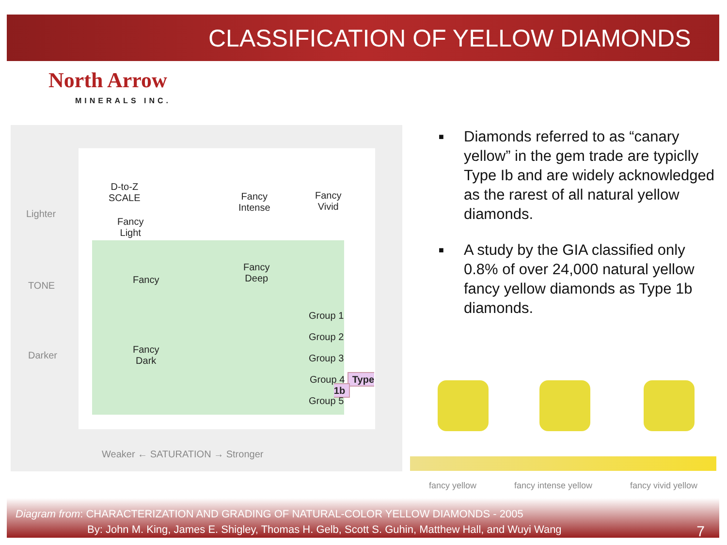CLASSIFICATION OF YELLOW DIAMONDS
North Arrow
MINERALS INC.
Lighter
TONE
Darker
D-to-Z
SCALE
Fancy
Light
Fancy
Intense
Fancy
Vivid
Fancy
Fancy
Deep
Fancy
Dark
Group 1
Group 2
Group 3
Group 4 Type 1b
Group 5
Weaker ← SATURATION → Stronger
■ Diamonds referred to as “canary yellow” in the gem trade are typiclly Type Ib and are widely acknowledged as the rarest of all natural yellow diamonds.
■ A study by the GIA classified only 0.8% of over 24,000 natural yellow fancy yellow diamonds as Type 1b diamonds.
fancy yellow fancy intense yellow fancy vivid yellow
Diagram from: CHARACTERIZATION AND GRADING OF NATURAL-COLOR YELLOW DIAMONDS - 2005
By: John M. King, James E. Shigley, Thomas H. Gelb, Scott S. Guhin, Matthew Hall, and Wuyi Wang 7